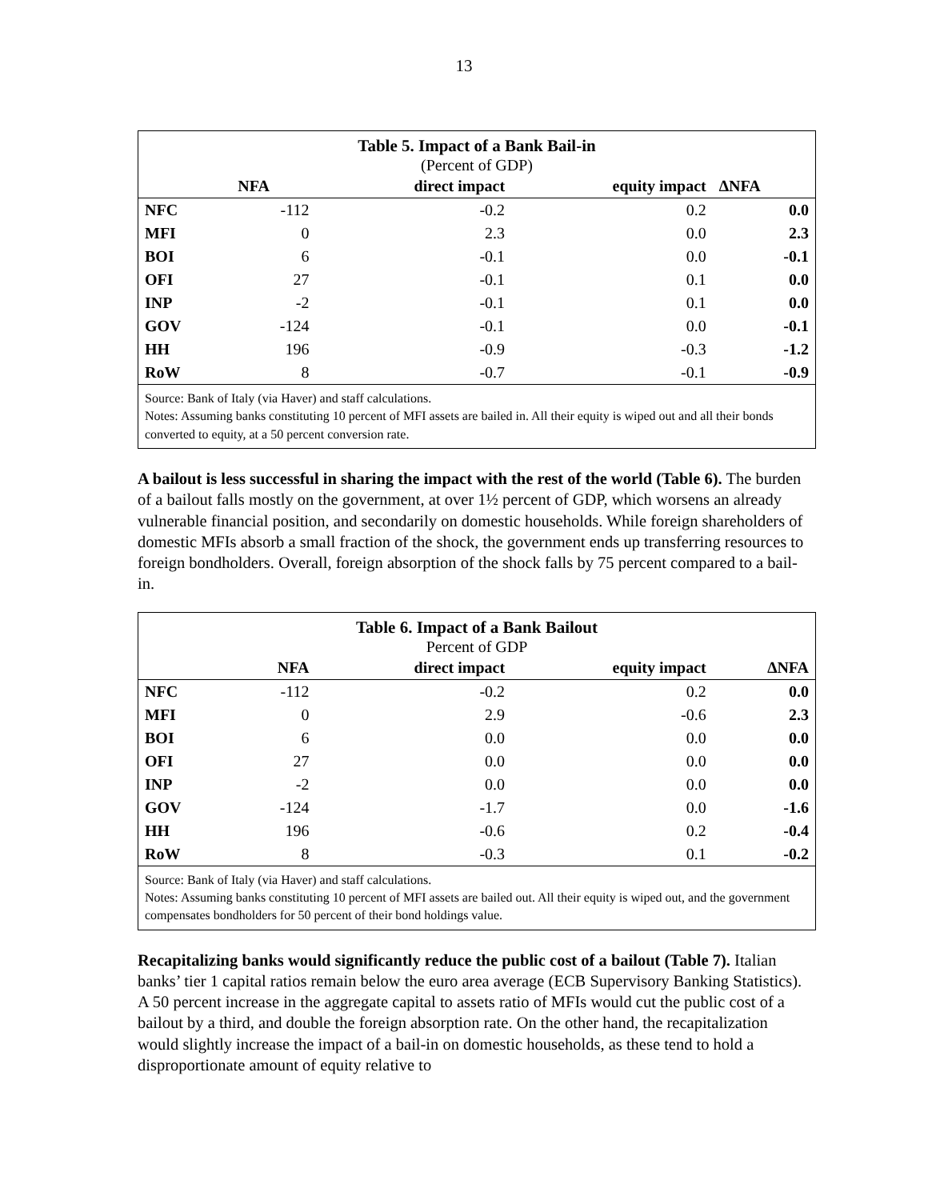13
Table 5. Impact of a Bank Bail-in
(Percent of GDP)
| | NFA | direct impact | equity impact | ∆NFA |
| --- | --- | --- | --- | --- |
| NFC | -112 | -0.2 | 0.2 | 0.0 |
| MFI | 0 | 2.3 | 0.0 | 2.3 |
| BOI | 6 | -0.1 | 0.0 | -0.1 |
| OFI | 27 | -0.1 | 0.1 | 0.0 |
| INP | -2 | -0.1 | 0.1 | 0.0 |
| GOV | -124 | -0.1 | 0.0 | -0.1 |
| HH | 196 | -0.9 | -0.3 | -1.2 |
| RoW | 8 | -0.7 | -0.1 | -0.9 |
Source: Bank of Italy (via Haver) and staff calculations.
Notes: Assuming banks constituting 10 percent of MFI assets are bailed in. All their equity is wiped out and all their bonds converted to equity, at a 50 percent conversion rate.
A bailout is less successful in sharing the impact with the rest of the world (Table 6). The burden of a bailout falls mostly on the government, at over 1½ percent of GDP, which worsens an already vulnerable financial position, and secondarily on domestic households. While foreign shareholders of domestic MFIs absorb a small fraction of the shock, the government ends up transferring resources to foreign bondholders. Overall, foreign absorption of the shock falls by 75 percent compared to a bail-in.
Table 6. Impact of a Bank Bailout
Percent of GDP
| | NFA | direct impact | equity impact | ∆NFA |
| --- | --- | --- | --- | --- |
| NFC | -112 | -0.2 | 0.2 | 0.0 |
| MFI | 0 | 2.9 | -0.6 | 2.3 |
| BOI | 6 | 0.0 | 0.0 | 0.0 |
| OFI | 27 | 0.0 | 0.0 | 0.0 |
| INP | -2 | 0.0 | 0.0 | 0.0 |
| GOV | -124 | -1.7 | 0.0 | -1.6 |
| HH | 196 | -0.6 | 0.2 | -0.4 |
| RoW | 8 | -0.3 | 0.1 | -0.2 |
Source: Bank of Italy (via Haver) and staff calculations.
Notes: Assuming banks constituting 10 percent of MFI assets are bailed out. All their equity is wiped out, and the government compensates bondholders for 50 percent of their bond holdings value.
Recapitalizing banks would significantly reduce the public cost of a bailout (Table 7). Italian banks’ tier 1 capital ratios remain below the euro area average (ECB Supervisory Banking Statistics). A 50 percent increase in the aggregate capital to assets ratio of MFIs would cut the public cost of a bailout by a third, and double the foreign absorption rate. On the other hand, the recapitalization would slightly increase the impact of a bail-in on domestic households, as these tend to hold a disproportionate amount of equity relative to